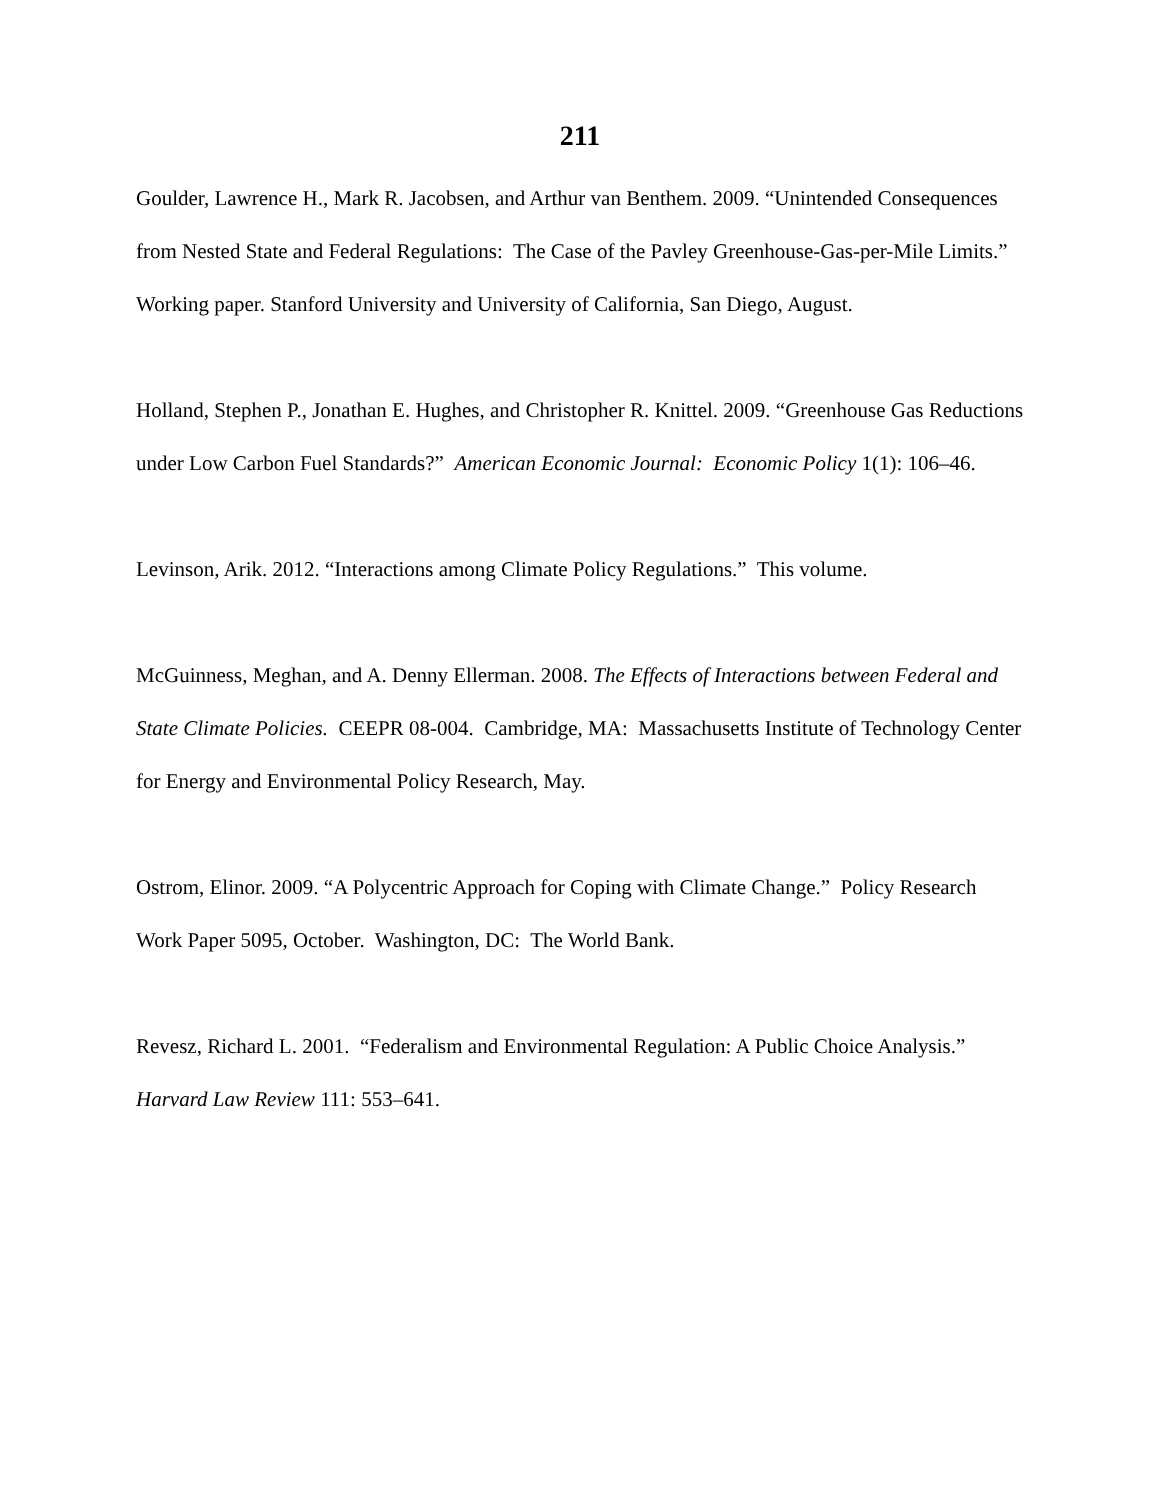211
Goulder, Lawrence H., Mark R. Jacobsen, and Arthur van Benthem. 2009. “Unintended Consequences from Nested State and Federal Regulations: The Case of the Pavley Greenhouse-Gas-per-Mile Limits.” Working paper. Stanford University and University of California, San Diego, August.
Holland, Stephen P., Jonathan E. Hughes, and Christopher R. Knittel. 2009. “Greenhouse Gas Reductions under Low Carbon Fuel Standards?” American Economic Journal: Economic Policy 1(1): 106–46.
Levinson, Arik. 2012. “Interactions among Climate Policy Regulations.” This volume.
McGuinness, Meghan, and A. Denny Ellerman. 2008. The Effects of Interactions between Federal and State Climate Policies. CEEPR 08-004. Cambridge, MA: Massachusetts Institute of Technology Center for Energy and Environmental Policy Research, May.
Ostrom, Elinor. 2009. “A Polycentric Approach for Coping with Climate Change.” Policy Research Work Paper 5095, October. Washington, DC: The World Bank.
Revesz, Richard L. 2001. “Federalism and Environmental Regulation: A Public Choice Analysis.” Harvard Law Review 111: 553–641.